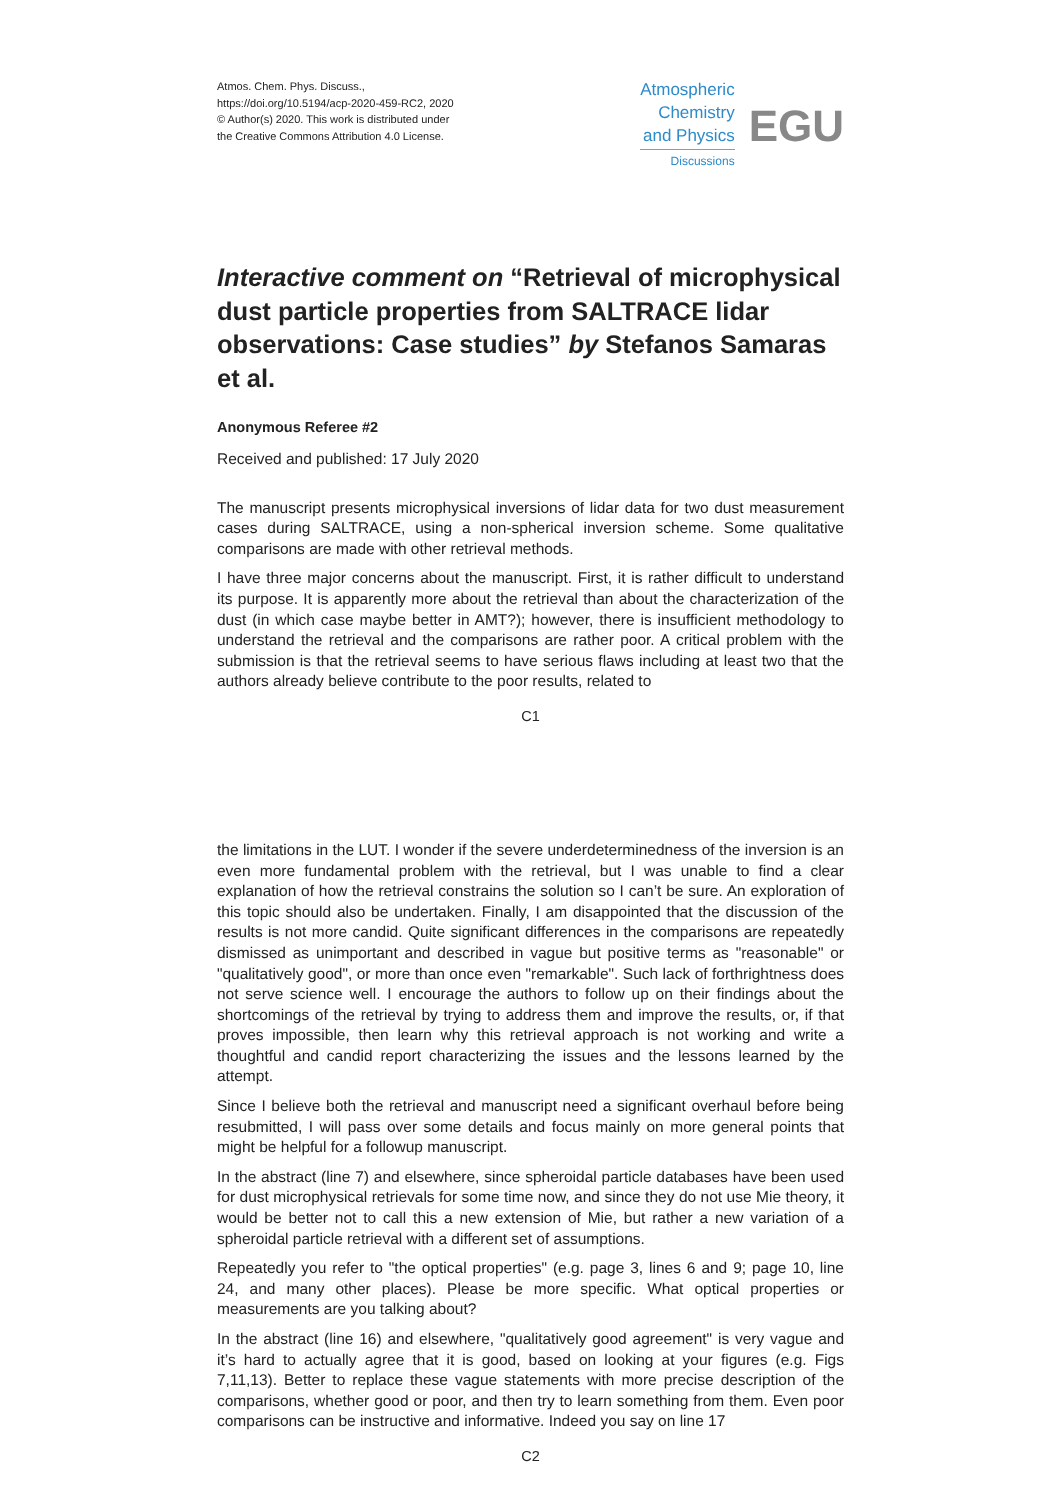Atmos. Chem. Phys. Discuss.,
https://doi.org/10.5194/acp-2020-459-RC2, 2020
© Author(s) 2020. This work is distributed under
the Creative Commons Attribution 4.0 License.
Atmospheric
Chemistry
and Physics
Discussions
EGU
Interactive comment on “Retrieval of microphysical dust particle properties from SALTRACE lidar observations: Case studies” by Stefanos Samaras et al.
Anonymous Referee #2
Received and published: 17 July 2020
The manuscript presents microphysical inversions of lidar data for two dust measurement cases during SALTRACE, using a non-spherical inversion scheme. Some qualitative comparisons are made with other retrieval methods.
I have three major concerns about the manuscript. First, it is rather difficult to understand its purpose. It is apparently more about the retrieval than about the characterization of the dust (in which case maybe better in AMT?); however, there is insufficient methodology to understand the retrieval and the comparisons are rather poor. A critical problem with the submission is that the retrieval seems to have serious flaws including at least two that the authors already believe contribute to the poor results, related to
C1
the limitations in the LUT. I wonder if the severe underdeterminedness of the inversion is an even more fundamental problem with the retrieval, but I was unable to find a clear explanation of how the retrieval constrains the solution so I can’t be sure. An exploration of this topic should also be undertaken. Finally, I am disappointed that the discussion of the results is not more candid. Quite significant differences in the comparisons are repeatedly dismissed as unimportant and described in vague but positive terms as "reasonable" or "qualitatively good", or more than once even "remarkable". Such lack of forthrightness does not serve science well. I encourage the authors to follow up on their findings about the shortcomings of the retrieval by trying to address them and improve the results, or, if that proves impossible, then learn why this retrieval approach is not working and write a thoughtful and candid report characterizing the issues and the lessons learned by the attempt.
Since I believe both the retrieval and manuscript need a significant overhaul before being resubmitted, I will pass over some details and focus mainly on more general points that might be helpful for a followup manuscript.
In the abstract (line 7) and elsewhere, since spheroidal particle databases have been used for dust microphysical retrievals for some time now, and since they do not use Mie theory, it would be better not to call this a new extension of Mie, but rather a new variation of a spheroidal particle retrieval with a different set of assumptions.
Repeatedly you refer to "the optical properties" (e.g. page 3, lines 6 and 9; page 10, line 24, and many other places). Please be more specific. What optical properties or measurements are you talking about?
In the abstract (line 16) and elsewhere, "qualitatively good agreement" is very vague and it’s hard to actually agree that it is good, based on looking at your figures (e.g. Figs 7,11,13). Better to replace these vague statements with more precise description of the comparisons, whether good or poor, and then try to learn something from them. Even poor comparisons can be instructive and informative. Indeed you say on line 17
C2